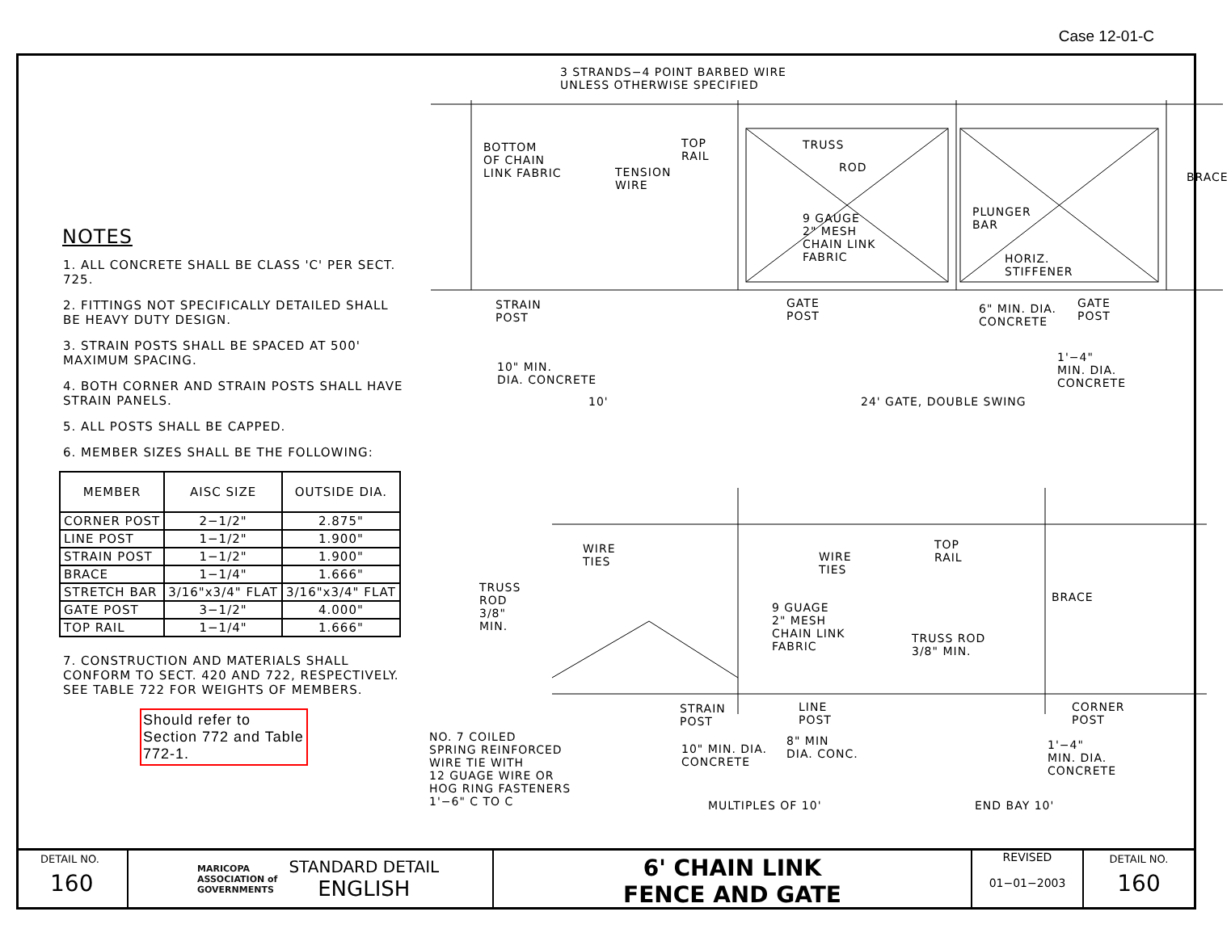Case 12-01-C
NOTES
1. ALL CONCRETE SHALL BE CLASS 'C' PER SECT. 725.
2. FITTINGS NOT SPECIFICALLY DETAILED SHALL BE HEAVY DUTY DESIGN.
3. STRAIN POSTS SHALL BE SPACED AT 500' MAXIMUM SPACING.
4. BOTH CORNER AND STRAIN POSTS SHALL HAVE STRAIN PANELS.
5. ALL POSTS SHALL BE CAPPED.
6. MEMBER SIZES SHALL BE THE FOLLOWING:
| MEMBER | AISC SIZE | OUTSIDE DIA. |
| --- | --- | --- |
| CORNER POST | 2−1/2" | 2.875" |
| LINE POST | 1−1/2" | 1.900" |
| STRAIN POST | 1−1/2" | 1.900" |
| BRACE | 1−1/4" | 1.666" |
| STRETCH BAR | 3/16"x3/4" FLAT | 3/16"x3/4" FLAT |
| GATE POST | 3−1/2" | 4.000" |
| TOP RAIL | 1−1/4" | 1.666" |
7. CONSTRUCTION AND MATERIALS SHALL CONFORM TO SECT. 420 AND 722, RESPECTIVELY. SEE TABLE 722 FOR WEIGHTS OF MEMBERS.
Should refer to Section 772 and Table 772-1.
3 STRANDS−4 POINT BARBED WIRE
UNLESS OTHERWISE SPECIFIED
BOTTOM
OF CHAIN
LINK FABRIC
TOP
RAIL
TENSION
WIRE
TRUSS
ROD
9 GAUGE
2" MESH
CHAIN LINK
FABRIC
PLUNGER
BAR
BRACE
HORIZ.
STIFFENER
STRAIN
POST
GATE
POST
6" MIN. DIA.
CONCRETE
GATE
POST
10" MIN.
DIA. CONCRETE
1'−4"
MIN. DIA.
CONCRETE
10' 24' GATE, DOUBLE SWING
WIRE
TIES
WIRE
TIES
TOP
RAIL
TRUSS
ROD
3/8"
MIN.
9 GUAGE
2" MESH
CHAIN LINK
FABRIC
BRACE
TRUSS ROD
3/8" MIN.
STRAIN
POST
LINE
POST
CORNER
POST
NO. 7 COILED
SPRING REINFORCED
WIRE TIE WITH
12 GUAGE WIRE OR
HOG RING FASTENERS
1'−6" C TO C
10" MIN. DIA.
CONCRETE
8" MIN
DIA. CONC.
1'−4"
MIN. DIA.
CONCRETE
MULTIPLES OF 10' END BAY 10'
DETAIL NO.
160
MARICOPA
ASSOCIATION of
GOVERNMENTS
STANDARD DETAIL
ENGLISH
6' CHAIN LINK
FENCE AND GATE
REVISED
01−01−2003
DETAIL NO.
160